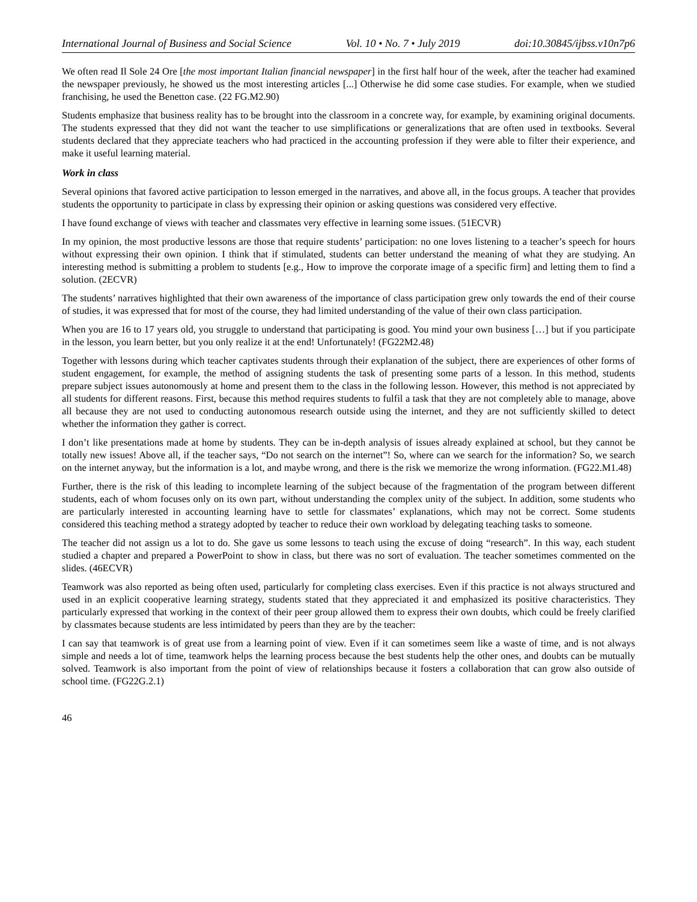International Journal of Business and Social Science Vol. 10 • No. 7 • July 2019 doi:10.30845/ijbss.v10n7p6
We often read Il Sole 24 Ore [the most important Italian financial newspaper] in the first half hour of the week, after the teacher had examined the newspaper previously, he showed us the most interesting articles [...] Otherwise he did some case studies. For example, when we studied franchising, he used the Benetton case. (22 FG.M2.90)
Students emphasize that business reality has to be brought into the classroom in a concrete way, for example, by examining original documents. The students expressed that they did not want the teacher to use simplifications or generalizations that are often used in textbooks. Several students declared that they appreciate teachers who had practiced in the accounting profession if they were able to filter their experience, and make it useful learning material.
Work in class
Several opinions that favored active participation to lesson emerged in the narratives, and above all, in the focus groups. A teacher that provides students the opportunity to participate in class by expressing their opinion or asking questions was considered very effective.
I have found exchange of views with teacher and classmates very effective in learning some issues. (51ECVR)
In my opinion, the most productive lessons are those that require students’ participation: no one loves listening to a teacher’s speech for hours without expressing their own opinion. I think that if stimulated, students can better understand the meaning of what they are studying. An interesting method is submitting a problem to students [e.g., How to improve the corporate image of a specific firm] and letting them to find a solution. (2ECVR)
The students’ narratives highlighted that their own awareness of the importance of class participation grew only towards the end of their course of studies, it was expressed that for most of the course, they had limited understanding of the value of their own class participation.
When you are 16 to 17 years old, you struggle to understand that participating is good. You mind your own business […] but if you participate in the lesson, you learn better, but you only realize it at the end! Unfortunately! (FG22M2.48)
Together with lessons during which teacher captivates students through their explanation of the subject, there are experiences of other forms of student engagement, for example, the method of assigning students the task of presenting some parts of a lesson. In this method, students prepare subject issues autonomously at home and present them to the class in the following lesson. However, this method is not appreciated by all students for different reasons. First, because this method requires students to fulfil a task that they are not completely able to manage, above all because they are not used to conducting autonomous research outside using the internet, and they are not sufficiently skilled to detect whether the information they gather is correct.
I don’t like presentations made at home by students. They can be in-depth analysis of issues already explained at school, but they cannot be totally new issues! Above all, if the teacher says, “Do not search on the internet”! So, where can we search for the information? So, we search on the internet anyway, but the information is a lot, and maybe wrong, and there is the risk we memorize the wrong information. (FG22.M1.48)
Further, there is the risk of this leading to incomplete learning of the subject because of the fragmentation of the program between different students, each of whom focuses only on its own part, without understanding the complex unity of the subject. In addition, some students who are particularly interested in accounting learning have to settle for classmates’ explanations, which may not be correct. Some students considered this teaching method a strategy adopted by teacher to reduce their own workload by delegating teaching tasks to someone.
The teacher did not assign us a lot to do. She gave us some lessons to teach using the excuse of doing “research”. In this way, each student studied a chapter and prepared a PowerPoint to show in class, but there was no sort of evaluation. The teacher sometimes commented on the slides. (46ECVR)
Teamwork was also reported as being often used, particularly for completing class exercises. Even if this practice is not always structured and used in an explicit cooperative learning strategy, students stated that they appreciated it and emphasized its positive characteristics. They particularly expressed that working in the context of their peer group allowed them to express their own doubts, which could be freely clarified by classmates because students are less intimidated by peers than they are by the teacher:
I can say that teamwork is of great use from a learning point of view. Even if it can sometimes seem like a waste of time, and is not always simple and needs a lot of time, teamwork helps the learning process because the best students help the other ones, and doubts can be mutually solved. Teamwork is also important from the point of view of relationships because it fosters a collaboration that can grow also outside of school time. (FG22G.2.1)
46